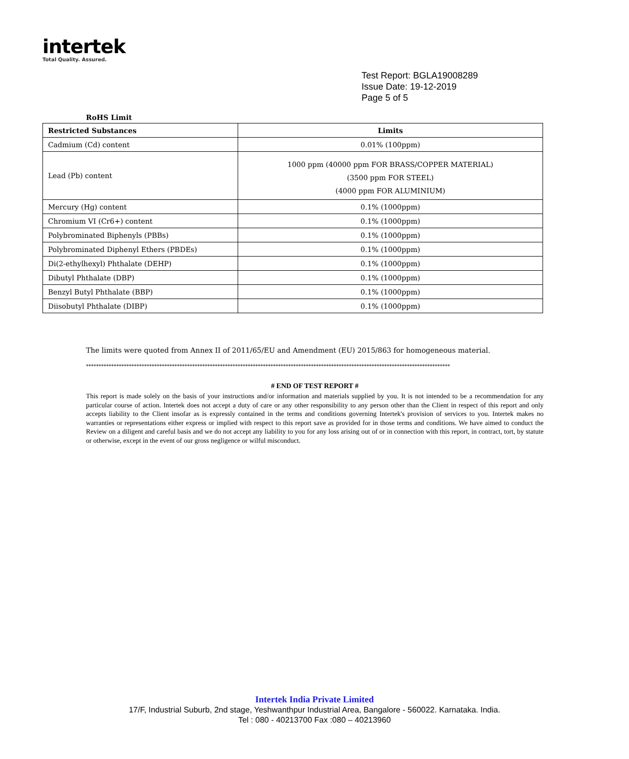intertek
Total Quality. Assured.
Test Report: BGLA19008289
Issue Date: 19-12-2019
Page 5 of 5
RoHS Limit
| Restricted Substances | Limits |
| --- | --- |
| Cadmium (Cd) content | 0.01% (100ppm) |
| Lead (Pb) content | 1000 ppm (40000 ppm FOR BRASS/COPPER MATERIAL) (3500 ppm FOR STEEL) (4000 ppm FOR ALUMINIUM) |
| Mercury (Hg) content | 0.1% (1000ppm) |
| Chromium VI (Cr6+) content | 0.1% (1000ppm) |
| Polybrominated Biphenyls (PBBs) | 0.1% (1000ppm) |
| Polybrominated Diphenyl Ethers (PBDEs) | 0.1% (1000ppm) |
| Di(2-ethylhexyl) Phthalate (DEHP) | 0.1% (1000ppm) |
| Dibutyl Phthalate (DBP) | 0.1% (1000ppm) |
| Benzyl Butyl Phthalate (BBP) | 0.1% (1000ppm) |
| Diisobutyl Phthalate (DIBP) | 0.1% (1000ppm) |
The limits were quoted from Annex II of 2011/65/EU and Amendment (EU) 2015/863 for homogeneous material.
************************************************************************************************************************************************
# END OF TEST REPORT #
This report is made solely on the basis of your instructions and/or information and materials supplied by you. It is not intended to be a recommendation for any particular course of action. Intertek does not accept a duty of care or any other responsibility to any person other than the Client in respect of this report and only accepts liability to the Client insofar as is expressly contained in the terms and conditions governing Intertek's provision of services to you. Intertek makes no warranties or representations either express or implied with respect to this report save as provided for in those terms and conditions. We have aimed to conduct the Review on a diligent and careful basis and we do not accept any liability to you for any loss arising out of or in connection with this report, in contract, tort, by statute or otherwise, except in the event of our gross negligence or wilful misconduct.
Intertek India Private Limited
17/F, Industrial Suburb, 2nd stage, Yeshwanthpur Industrial Area, Bangalore - 560022. Karnataka. India.
Tel : 080 - 40213700 Fax :080 – 40213960